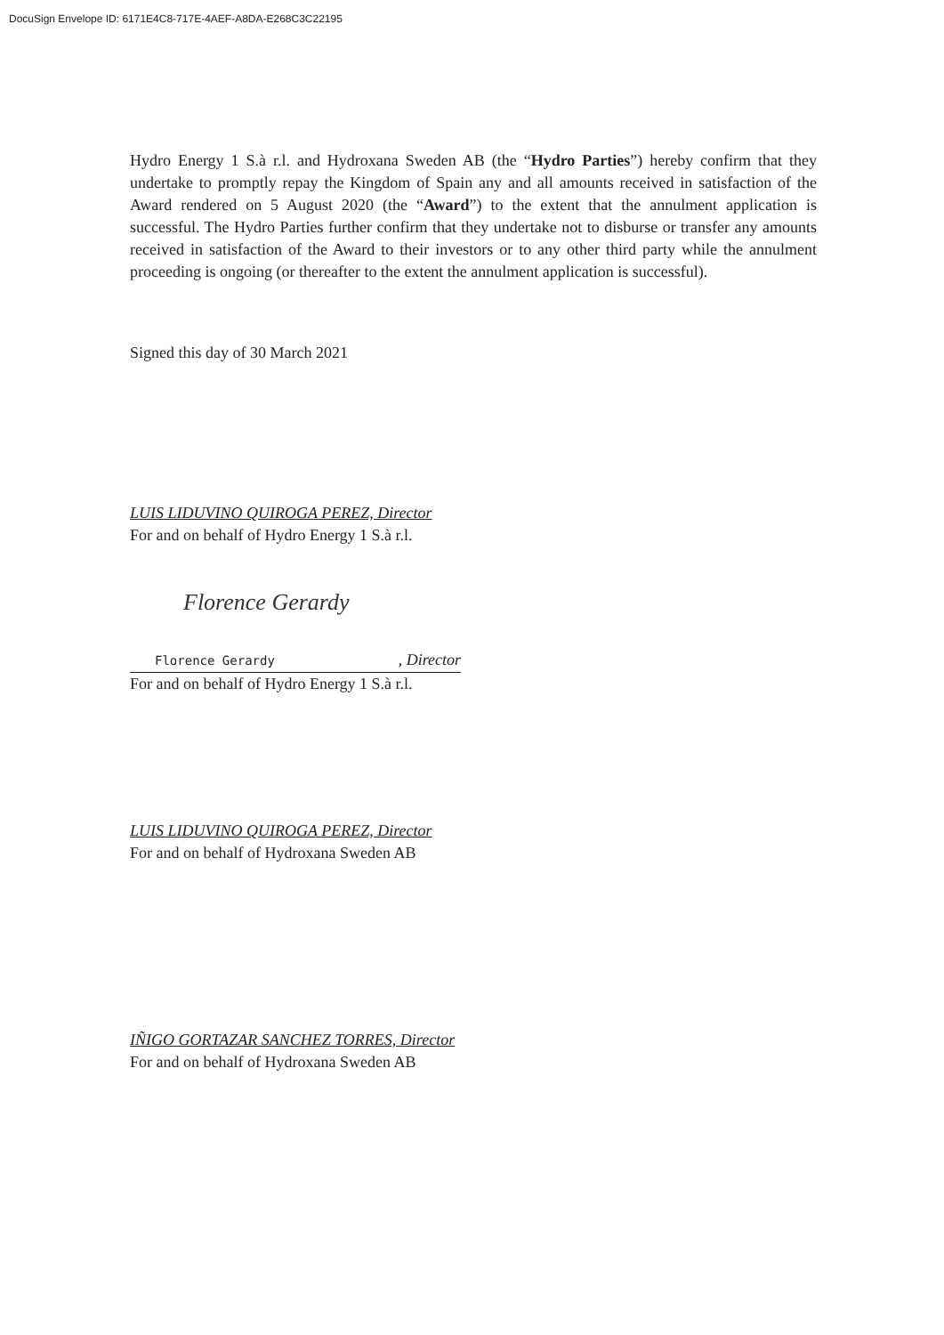DocuSign Envelope ID: 6171E4C8-717E-4AEF-A8DA-E268C3C22195
Hydro Energy 1 S.à r.l. and Hydroxana Sweden AB (the “Hydro Parties”) hereby confirm that they undertake to promptly repay the Kingdom of Spain any and all amounts received in satisfaction of the Award rendered on 5 August 2020 (the “Award”) to the extent that the annulment application is successful. The Hydro Parties further confirm that they undertake not to disburse or transfer any amounts received in satisfaction of the Award to their investors or to any other third party while the annulment proceeding is ongoing (or thereafter to the extent the annulment application is successful).
Signed this day of 30 March 2021
LUIS LIDUVINO QUIROGA PEREZ, Director
For and on behalf of Hydro Energy 1 S.à r.l.
Florence Gerardy
Florence Gerardy , Director
For and on behalf of Hydro Energy 1 S.à r.l.
LUIS LIDUVINO QUIROGA PEREZ, Director
For and on behalf of Hydroxana Sweden AB
IÑIGO GORTAZAR SANCHEZ TORRES, Director
For and on behalf of Hydroxana Sweden AB